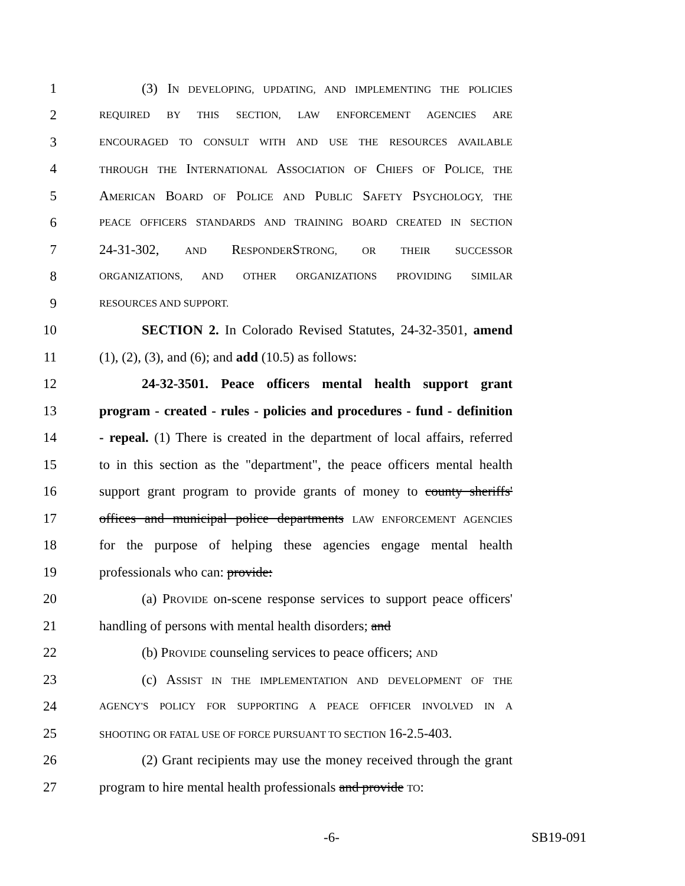1 (3) IN DEVELOPING, UPDATING, AND IMPLEMENTING THE POLICIES
2 REQUIRED BY THIS SECTION, LAW ENFORCEMENT AGENCIES ARE
3 ENCOURAGED TO CONSULT WITH AND USE THE RESOURCES AVAILABLE
4 THROUGH THE INTERNATIONAL ASSOCIATION OF CHIEFS OF POLICE, THE
5 AMERICAN BOARD OF POLICE AND PUBLIC SAFETY PSYCHOLOGY, THE
6 PEACE OFFICERS STANDARDS AND TRAINING BOARD CREATED IN SECTION
7 24-31-302, AND RESPONDERSTRONG, OR THEIR SUCCESSOR
8 ORGANIZATIONS, AND OTHER ORGANIZATIONS PROVIDING SIMILAR
9 RESOURCES AND SUPPORT.
10 SECTION 2. In Colorado Revised Statutes, 24-32-3501, amend
11 (1), (2), (3), and (6); and add (10.5) as follows:
12 24-32-3501. Peace officers mental health support grant
13 program - created - rules - policies and procedures - fund - definition
14 - repeal. (1) There is created in the department of local affairs, referred
15 to in this section as the "department", the peace officers mental health
16 support grant program to provide grants of money to county sheriffs'
17 offices and municipal police departments LAW ENFORCEMENT AGENCIES
18 for the purpose of helping these agencies engage mental health
19 professionals who can: provide:
20 (a) PROVIDE on-scene response services to support peace officers'
21 handling of persons with mental health disorders; and
22 (b) PROVIDE counseling services to peace officers; AND
23 (c) ASSIST IN THE IMPLEMENTATION AND DEVELOPMENT OF THE
24 AGENCY'S POLICY FOR SUPPORTING A PEACE OFFICER INVOLVED IN A
25 SHOOTING OR FATAL USE OF FORCE PURSUANT TO SECTION 16-2.5-403.
26 (2) Grant recipients may use the money received through the grant
27 program to hire mental health professionals and provide TO:
-6- SB19-091